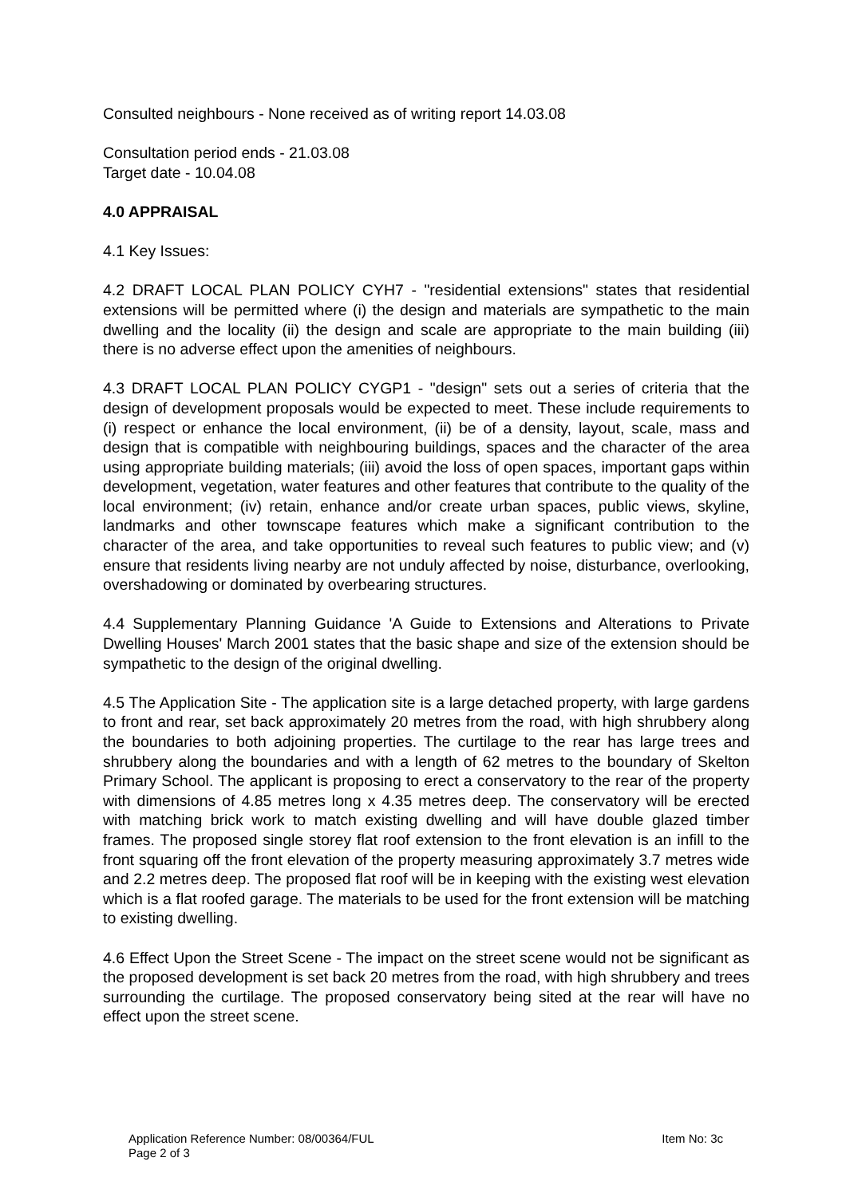Consulted neighbours - None received as of writing report 14.03.08
Consultation period ends - 21.03.08
Target date - 10.04.08
4.0 APPRAISAL
4.1 Key Issues:
4.2 DRAFT LOCAL PLAN POLICY CYH7 - "residential extensions" states that residential extensions will be permitted where (i) the design and materials are sympathetic to the main dwelling and the locality (ii) the design and scale are appropriate to the main building (iii) there is no adverse effect upon the amenities of neighbours.
4.3 DRAFT LOCAL PLAN POLICY CYGP1 - "design" sets out a series of criteria that the design of development proposals would be expected to meet. These include requirements to (i) respect or enhance the local environment, (ii) be of a density, layout, scale, mass and design that is compatible with neighbouring buildings, spaces and the character of the area using appropriate building materials; (iii) avoid the loss of open spaces, important gaps within development, vegetation, water features and other features that contribute to the quality of the local environment; (iv) retain, enhance and/or create urban spaces, public views, skyline, landmarks and other townscape features which make a significant contribution to the character of the area, and take opportunities to reveal such features to public view; and (v) ensure that residents living nearby are not unduly affected by noise, disturbance, overlooking, overshadowing or dominated by overbearing structures.
4.4 Supplementary Planning Guidance 'A Guide to Extensions and Alterations to Private Dwelling Houses' March 2001 states that the basic shape and size of the extension should be sympathetic to the design of the original dwelling.
4.5 The Application Site - The application site is a large detached property, with large gardens to front and rear, set back approximately 20 metres from the road, with high shrubbery along the boundaries to both adjoining properties. The curtilage to the rear has large trees and shrubbery along the boundaries and with a length of 62 metres to the boundary of Skelton Primary School. The applicant is proposing to erect a conservatory to the rear of the property with dimensions of 4.85 metres long x 4.35 metres deep. The conservatory will be erected with matching brick work to match existing dwelling and will have double glazed timber frames. The proposed single storey flat roof extension to the front elevation is an infill to the front squaring off the front elevation of the property measuring approximately 3.7 metres wide and 2.2 metres deep. The proposed flat roof will be in keeping with the existing west elevation which is a flat roofed garage. The materials to be used for the front extension will be matching to existing dwelling.
4.6 Effect Upon the Street Scene - The impact on the street scene would not be significant as the proposed development is set back 20 metres from the road, with high shrubbery and trees surrounding the curtilage. The proposed conservatory being sited at the rear will have no effect upon the street scene.
Application Reference Number: 08/00364/FUL Item No: 3c
Page 2 of 3